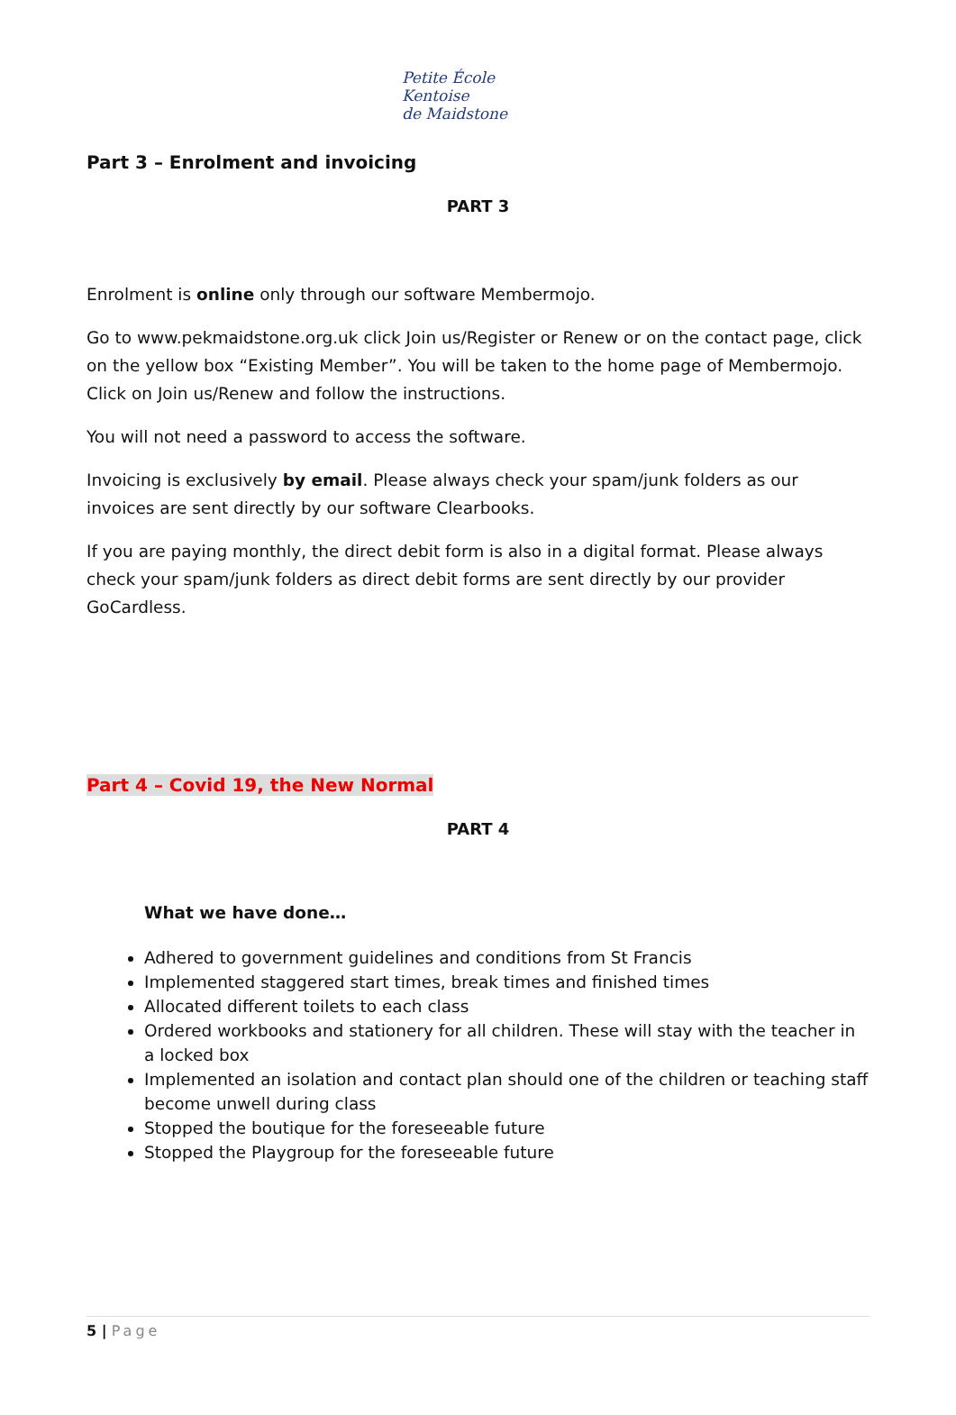Petite École
Kentoise
de Maidstone
Part 3 – Enrolment and invoicing
PART 3
Enrolment is online only through our software Membermojo.
Go to www.pekmaidstone.org.uk click Join us/Register or Renew or on the contact page, click on the yellow box “Existing Member”. You will be taken to the home page of Membermojo. Click on Join us/Renew and follow the instructions.
You will not need a password to access the software.
Invoicing is exclusively by email. Please always check your spam/junk folders as our invoices are sent directly by our software Clearbooks.
If you are paying monthly, the direct debit form is also in a digital format. Please always check your spam/junk folders as direct debit forms are sent directly by our provider GoCardless.
Part 4 – Covid 19, the New Normal
PART 4
What we have done…
Adhered to government guidelines and conditions from St Francis
Implemented staggered start times, break times and finished times
Allocated different toilets to each class
Ordered workbooks and stationery for all children. These will stay with the teacher in a locked box
Implemented an isolation and contact plan should one of the children or teaching staff become unwell during class
Stopped the boutique for the foreseeable future
Stopped the Playgroup for the foreseeable future
5 | Page